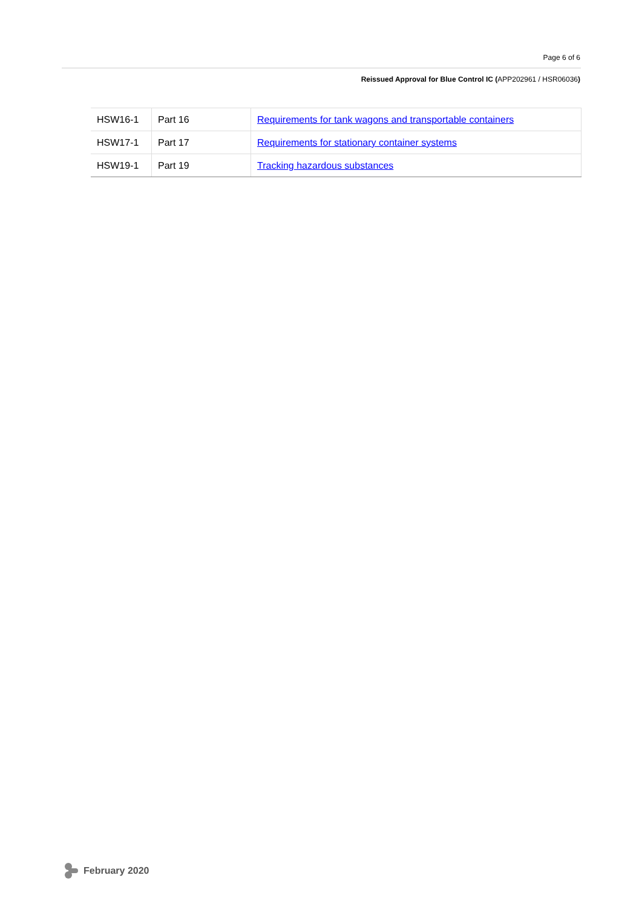Page 6 of 6
Reissued Approval for Blue Control IC (APP202961 / HSR06036)
| HSW16-1 | Part 16 | Requirements for tank wagons and transportable containers |
| HSW17-1 | Part 17 | Requirements for stationary container systems |
| HSW19-1 | Part 19 | Tracking hazardous substances |
February 2020